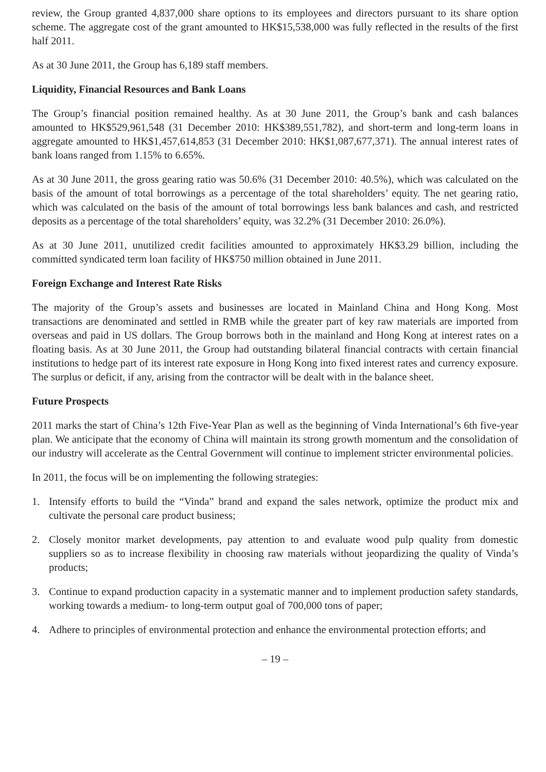review, the Group granted 4,837,000 share options to its employees and directors pursuant to its share option scheme. The aggregate cost of the grant amounted to HK$15,538,000 was fully reflected in the results of the first half 2011.
As at 30 June 2011, the Group has 6,189 staff members.
Liquidity, Financial Resources and Bank Loans
The Group’s financial position remained healthy. As at 30 June 2011, the Group’s bank and cash balances amounted to HK$529,961,548 (31 December 2010: HK$389,551,782), and short-term and long-term loans in aggregate amounted to HK$1,457,614,853 (31 December 2010: HK$1,087,677,371). The annual interest rates of bank loans ranged from 1.15% to 6.65%.
As at 30 June 2011, the gross gearing ratio was 50.6% (31 December 2010: 40.5%), which was calculated on the basis of the amount of total borrowings as a percentage of the total shareholders’ equity. The net gearing ratio, which was calculated on the basis of the amount of total borrowings less bank balances and cash, and restricted deposits as a percentage of the total shareholders’ equity, was 32.2% (31 December 2010: 26.0%).
As at 30 June 2011, unutilized credit facilities amounted to approximately HK$3.29 billion, including the committed syndicated term loan facility of HK$750 million obtained in June 2011.
Foreign Exchange and Interest Rate Risks
The majority of the Group’s assets and businesses are located in Mainland China and Hong Kong. Most transactions are denominated and settled in RMB while the greater part of key raw materials are imported from overseas and paid in US dollars. The Group borrows both in the mainland and Hong Kong at interest rates on a floating basis. As at 30 June 2011, the Group had outstanding bilateral financial contracts with certain financial institutions to hedge part of its interest rate exposure in Hong Kong into fixed interest rates and currency exposure. The surplus or deficit, if any, arising from the contractor will be dealt with in the balance sheet.
Future Prospects
2011 marks the start of China’s 12th Five-Year Plan as well as the beginning of Vinda International’s 6th five-year plan. We anticipate that the economy of China will maintain its strong growth momentum and the consolidation of our industry will accelerate as the Central Government will continue to implement stricter environmental policies.
In 2011, the focus will be on implementing the following strategies:
1. Intensify efforts to build the “Vinda” brand and expand the sales network, optimize the product mix and cultivate the personal care product business;
2. Closely monitor market developments, pay attention to and evaluate wood pulp quality from domestic suppliers so as to increase flexibility in choosing raw materials without jeopardizing the quality of Vinda’s products;
3. Continue to expand production capacity in a systematic manner and to implement production safety standards, working towards a medium- to long-term output goal of 700,000 tons of paper;
4. Adhere to principles of environmental protection and enhance the environmental protection efforts; and
– 19 –